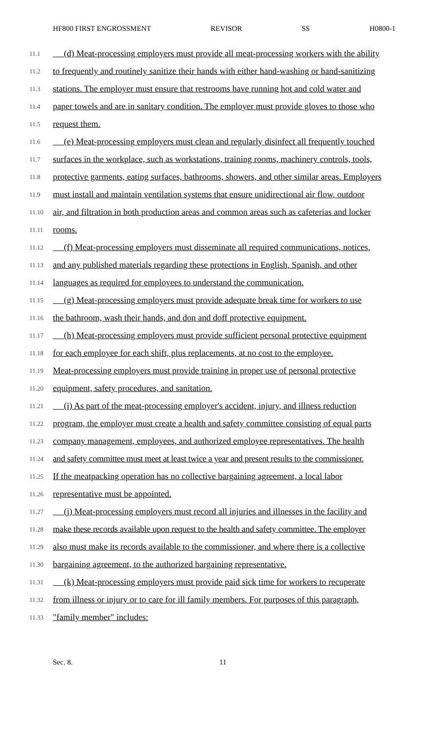HF800 FIRST ENGROSSMENT REVISOR SS H0800-1
11.1 (d) Meat-processing employers must provide all meat-processing workers with the ability
11.2 to frequently and routinely sanitize their hands with either hand-washing or hand-sanitizing
11.3 stations. The employer must ensure that restrooms have running hot and cold water and
11.4 paper towels and are in sanitary condition. The employer must provide gloves to those who
11.5 request them.
11.6 (e) Meat-processing employers must clean and regularly disinfect all frequently touched
11.7 surfaces in the workplace, such as workstations, training rooms, machinery controls, tools,
11.8 protective garments, eating surfaces, bathrooms, showers, and other similar areas. Employers
11.9 must install and maintain ventilation systems that ensure unidirectional air flow, outdoor
11.10 air, and filtration in both production areas and common areas such as cafeterias and locker
11.11 rooms.
11.12 (f) Meat-processing employers must disseminate all required communications, notices,
11.13 and any published materials regarding these protections in English, Spanish, and other
11.14 languages as required for employees to understand the communication.
11.15 (g) Meat-processing employers must provide adequate break time for workers to use
11.16 the bathroom, wash their hands, and don and doff protective equipment.
11.17 (h) Meat-processing employers must provide sufficient personal protective equipment
11.18 for each employee for each shift, plus replacements, at no cost to the employee.
11.19 Meat-processing employers must provide training in proper use of personal protective
11.20 equipment, safety procedures, and sanitation.
11.21 (i) As part of the meat-processing employer's accident, injury, and illness reduction
11.22 program, the employer must create a health and safety committee consisting of equal parts
11.23 company management, employees, and authorized employee representatives. The health
11.24 and safety committee must meet at least twice a year and present results to the commissioner.
11.25 If the meatpacking operation has no collective bargaining agreement, a local labor
11.26 representative must be appointed.
11.27 (j) Meat-processing employers must record all injuries and illnesses in the facility and
11.28 make these records available upon request to the health and safety committee. The employer
11.29 also must make its records available to the commissioner, and where there is a collective
11.30 bargaining agreement, to the authorized bargaining representative.
11.31 (k) Meat-processing employers must provide paid sick time for workers to recuperate
11.32 from illness or injury or to care for ill family members. For purposes of this paragraph,
11.33 "family member" includes:
Sec. 8. 11